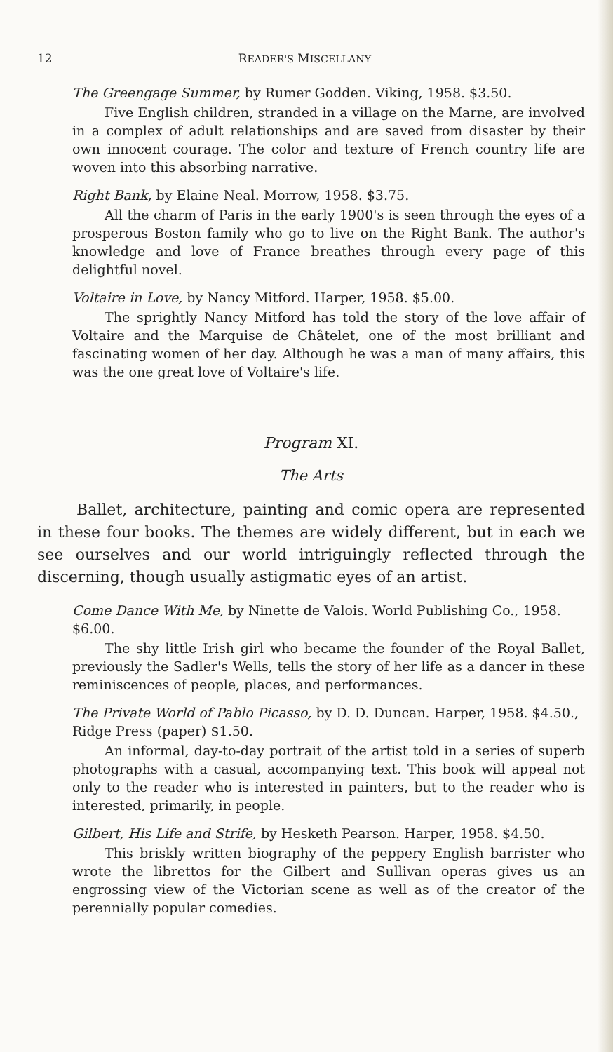12 READER'S MISCELLANY
The Greengage Summer, by Rumer Godden. Viking, 1958. $3.50.
Five English children, stranded in a village on the Marne, are involved in a complex of adult relationships and are saved from disaster by their own innocent courage. The color and texture of French country life are woven into this absorbing narrative.
Right Bank, by Elaine Neal. Morrow, 1958. $3.75.
All the charm of Paris in the early 1900's is seen through the eyes of a prosperous Boston family who go to live on the Right Bank. The author's knowledge and love of France breathes through every page of this delightful novel.
Voltaire in Love, by Nancy Mitford. Harper, 1958. $5.00.
The sprightly Nancy Mitford has told the story of the love affair of Voltaire and the Marquise de Châtelet, one of the most brilliant and fascinating women of her day. Although he was a man of many affairs, this was the one great love of Voltaire's life.
Program XI.
The Arts
Ballet, architecture, painting and comic opera are represented in these four books. The themes are widely different, but in each we see ourselves and our world intriguingly reflected through the discerning, though usually astigmatic eyes of an artist.
Come Dance With Me, by Ninette de Valois. World Publishing Co., 1958. $6.00.
The shy little Irish girl who became the founder of the Royal Ballet, previously the Sadler's Wells, tells the story of her life as a dancer in these reminiscences of people, places, and performances.
The Private World of Pablo Picasso, by D. D. Duncan. Harper, 1958. $4.50., Ridge Press (paper) $1.50.
An informal, day-to-day portrait of the artist told in a series of superb photographs with a casual, accompanying text. This book will appeal not only to the reader who is interested in painters, but to the reader who is interested, primarily, in people.
Gilbert, His Life and Strife, by Hesketh Pearson. Harper, 1958. $4.50.
This briskly written biography of the peppery English barrister who wrote the librettos for the Gilbert and Sullivan operas gives us an engrossing view of the Victorian scene as well as of the creator of the perennially popular comedies.